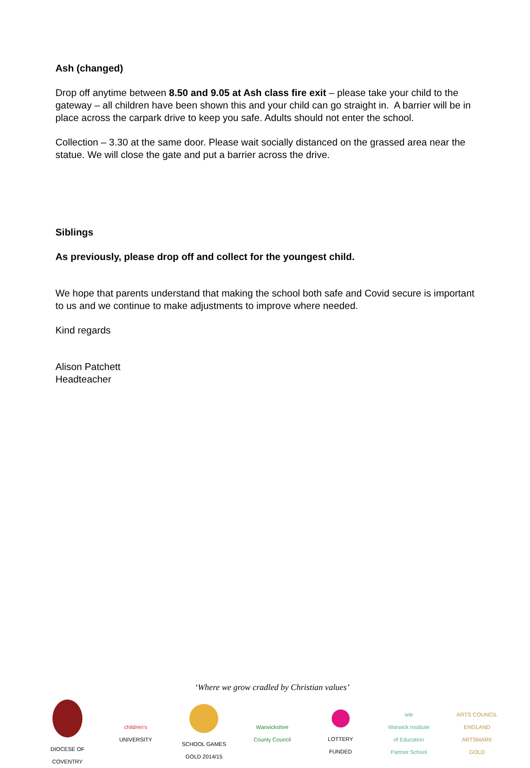Ash (changed)
Drop off anytime between 8.50 and 9.05 at Ash class fire exit – please take your child to the gateway – all children have been shown this and your child can go straight in. A barrier will be in place across the carpark drive to keep you safe. Adults should not enter the school.
Collection – 3.30 at the same door. Please wait socially distanced on the grassed area near the statue. We will close the gate and put a barrier across the drive.
Siblings
As previously, please drop off and collect for the youngest child.
We hope that parents understand that making the school both safe and Covid secure is important to us and we continue to make adjustments to improve where needed.
Kind regards
Alison Patchett
Headteacher
‘Where we grow cradled by Christian values’
DIOCESE OF COVENTRY
children's
UNIVERSITY
SCHOOL GAMES GOLD 2014/15
Warwickshire County Council
LOTTERY FUNDED
wie
Warwick Institute of Education Partner School
ARTS COUNCIL ENGLAND ARTSMARK GOLD